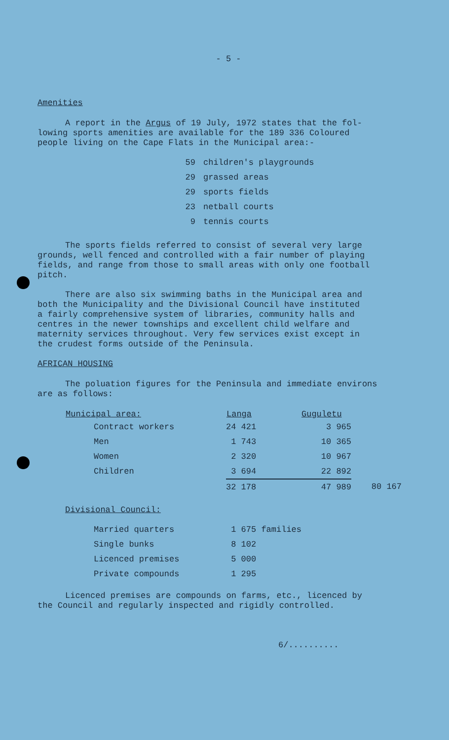- 5 -
Amenities
A report in the Argus of 19 July, 1972 states that the fol-
lowing sports amenities are available for the 189 336 Coloured
people living on the Cape Flats in the Municipal area:-
59 children's playgrounds
29 grassed areas
29 sports fields
23 netball courts
9 tennis courts
The sports fields referred to consist of several very large
grounds, well fenced and controlled with a fair number of playing
fields, and range from those to small areas with only one football
pitch.
There are also six swimming baths in the Municipal area and
both the Municipality and the Divisional Council have instituted
a fairly comprehensive system of libraries, community halls and
centres in the newer townships and excellent child welfare and
maternity services throughout. Very few services exist except in
the crudest forms outside of the Peninsula.
AFRICAN HOUSING
The poluation figures for the Peninsula and immediate environs
are as follows:
| Municipal area: | Langa | Guguletu | |
| --- | --- | --- | --- |
| Contract workers | 24 421 | 3 965 | |
| Men | 1 743 | 10 365 | |
| Women | 2 320 | 10 967 | |
| Children | 3 694 | 22 892 | |
| | 32 178 | 47 989 | 80 167 |
| Divisional Council: | | | |
| Married quarters | 1 675 families | | |
| Single bunks | 8 102 | | |
| Licenced premises | 5 000 | | |
| Private compounds | 1 295 | | |
Licenced premises are compounds on farms, etc., licenced by
the Council and regularly inspected and rigidly controlled.
6/..........